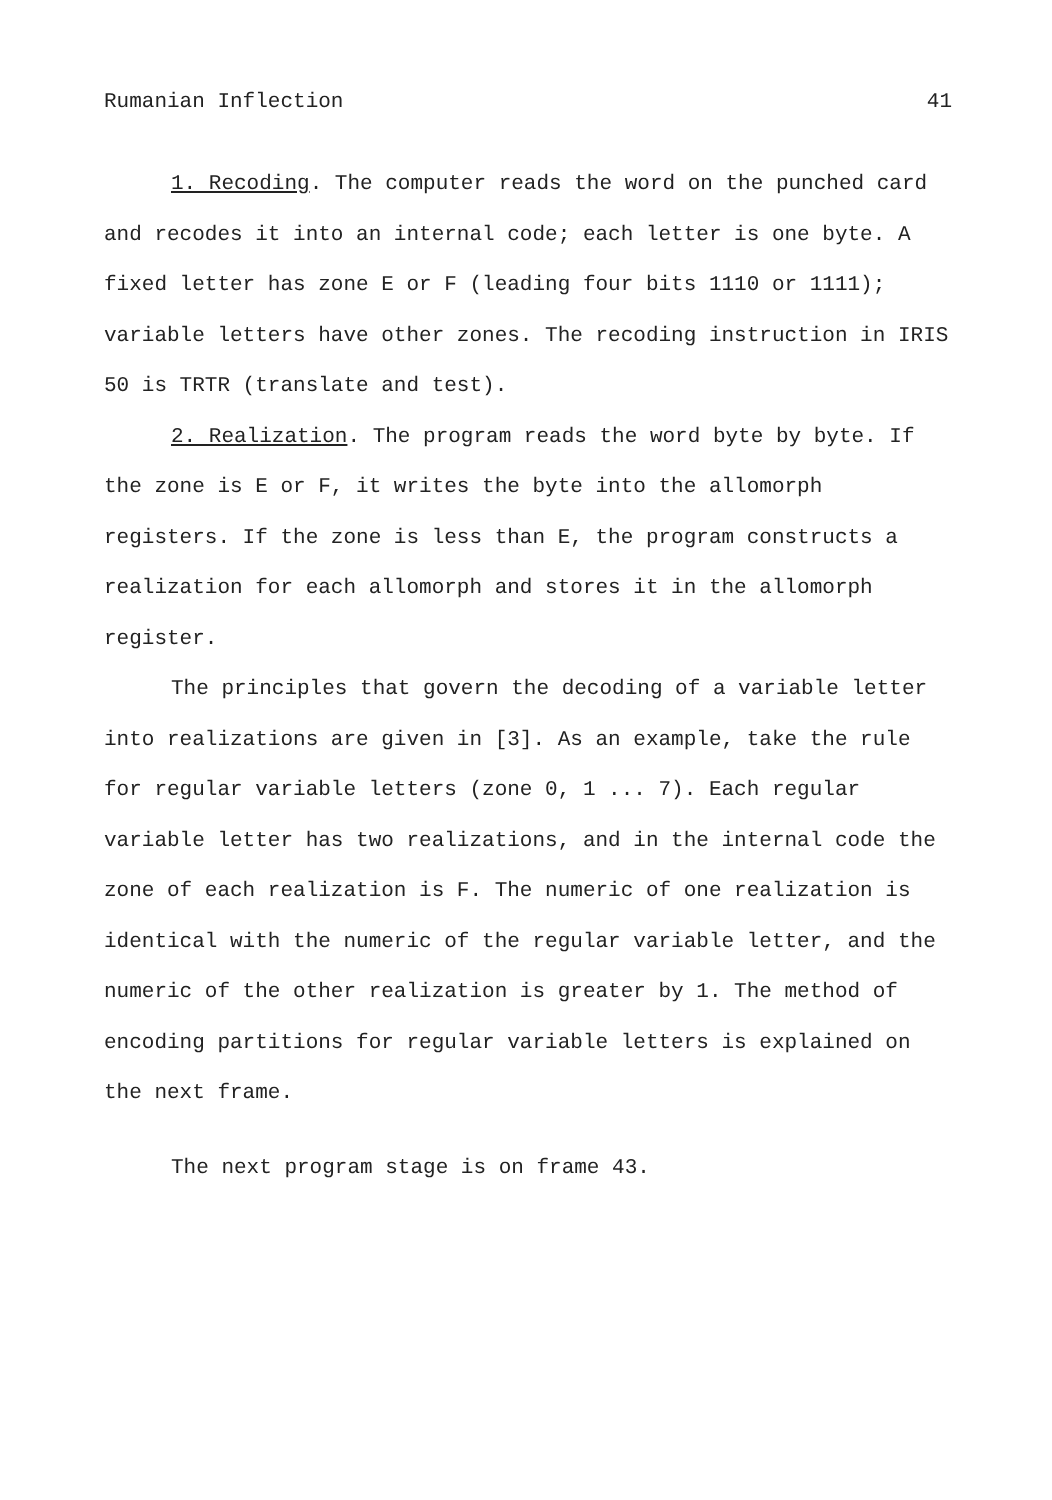Rumanian Inflection 41
1. Recoding. The computer reads the word on the punched card and recodes it into an internal code; each letter is one byte. A fixed letter has zone E or F (leading four bits 1110 or 1111); variable letters have other zones. The recoding instruction in IRIS 50 is TRTR (translate and test).
2. Realization. The program reads the word byte by byte. If the zone is E or F, it writes the byte into the allomorph registers. If the zone is less than E, the program constructs a realization for each allomorph and stores it in the allomorph register.
The principles that govern the decoding of a variable letter into realizations are given in [3]. As an example, take the rule for regular variable letters (zone 0, 1 ... 7). Each regular variable letter has two realizations, and in the internal code the zone of each realization is F. The numeric of one realization is identical with the numeric of the regular variable letter, and the numeric of the other realization is greater by 1. The method of encoding partitions for regular variable letters is explained on the next frame.
The next program stage is on frame 43.